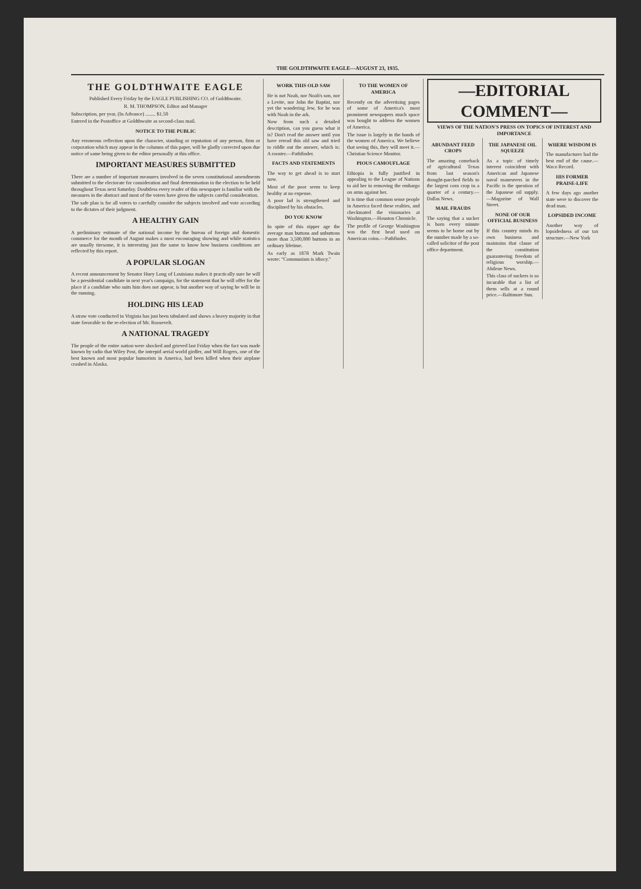THE GOLDTHWAITE EAGLE—AUGUST 23, 1935.
THE GOLDTHWAITE EAGLE
Published Every Friday by the EAGLE PUBLISHING CO. of Goldthwaite.
R. M. THOMPSON, Editor and Manager
Subscription, per year, (In Advance) ........ $1.50
Entered in the Postoffice at Goldthwaite as second-class mail.
NOTICE TO THE PUBLIC
Any erroneous reflection upon the character, standing or reputation of any person, firm or corporation which may appear in the columns of this paper, will be gladly corrected upon due notice of same being given to the editor personally at this office.
IMPORTANT MEASURES SUBMITTED
There are a number of important measures involved in the seven constitutional amendments submitted to the electorate for consideration and final determination in the election to be held throughout Texas next Saturday. Doubtless every reader of this newspaper is familiar with the measures in the abstract and most of the voters have given the subjects careful consideration.
The safe plan is for all voters to carefully consider the subjects involved and vote according to the dictates of their judgment.
A HEALTHY GAIN
A preliminary estimate of the national income by the bureau of foreign and domestic commerce for the month of August makes a most encouraging showing and while statistics are usually tiresome, it is interesting just the same to know how business conditions are reflected by this report.
A POPULAR SLOGAN
A recent announcement by Senator Huey Long of Louisiana makes it practically sure he will be a presidential candidate in next year's campaign, for the statement that he will offer for the place if a candidate who suits him does not appear, is but another way of saying he will be in the running.
HOLDING HIS LEAD
A straw vote conducted in Virginia has just been tabulated and shows a heavy majority in that state favorable to the re-election of Mr. Roosevelt.
A NATIONAL TRAGEDY
The people of the entire nation were shocked and grieved last Friday when the fact was made known by radio that Wiley Post, the intrepid aerial world girdler, and Will Rogers, one of the best known and most popular humorists in America, had been killed when their airplane crashed in Alaska.
WORK THIS OLD SAW
He is not Noah, nor Noah's son, nor a Levite, nor John the Baptist, nor yet the wandering Jew, for he was with Noah in the ark.
Now from such a detailed description, can you guess what it is? Don't read the answer until you have reread this old saw and tried to riddle out the answer, which is: A rooster.—Pathfinder.
FACTS AND STATEMENTS
The way to get ahead is to start now.
Most of the poor seem to keep healthy at no expense.
A poor lad is strengthened and disciplined by his obstacles.
DO YOU KNOW
In spite of this zipper age the average man buttons and unbuttons more than 3,500,000 buttons in an ordinary lifetime.
As early as 1878 Mark Twain wrote: "Communism is idiocy."
TO THE WOMEN OF AMERICA
Recently on the advertising pages of some of America's most prominent newspapers much space was bought to address the women of America.
The issue is largely in the hands of the women of America. We believe that seeing this, they will meet it.—Christian Science Monitor.
PIOUS CAMOUFLAGE
Ethiopia is fully justified in appealing to the League of Nations to aid her in removing the embargo on arms against her.
It is time that common sense people in America faced these realties, and checkmated the visionaries at Washington.—Houston Chronicle.
The profile of George Washington was the first head used on American coins.—Pathfinder.
—EDITORIAL COMMENT—
VIEWS OF THE NATION'S PRESS ON TOPICS OF INTEREST AND IMPORTANCE
ABUNDANT FEED CROPS
The amazing comeback of agricultural Texas from last season's drought-parched fields to the largest corn crop in a quarter of a century.—Dallas News.
MAIL FRAUDS
The saying that a sucker is born every minute seems to be borne out by the number made by a so-called solicitor of the post office department.
THE JAPANESE OIL SQUEEZE
As a topic of timely interest coincident with American and Japanese naval maneuvers in the Pacific is the question of the Japanese oil supply.—Magazine of Wall Street.
NONE OF OUR OFFICIAL BUSINESS
If this country minds its own business and maintains that clause of the constitution guaranteeing freedom of religious worship.—Abilene News.
This class of suckers is so incurable that a list of them sells at a round price.—Baltimore Sun.
WHERE WISDOM IS
The manufacturer had the best end of the cause.—Waco Record.
HIS FORMER PRAISE-LIFE
A few days ago another state were to discover the dead man.
LOPSIDED INCOME
Another way of lopsidedness of our tax structure.—New York